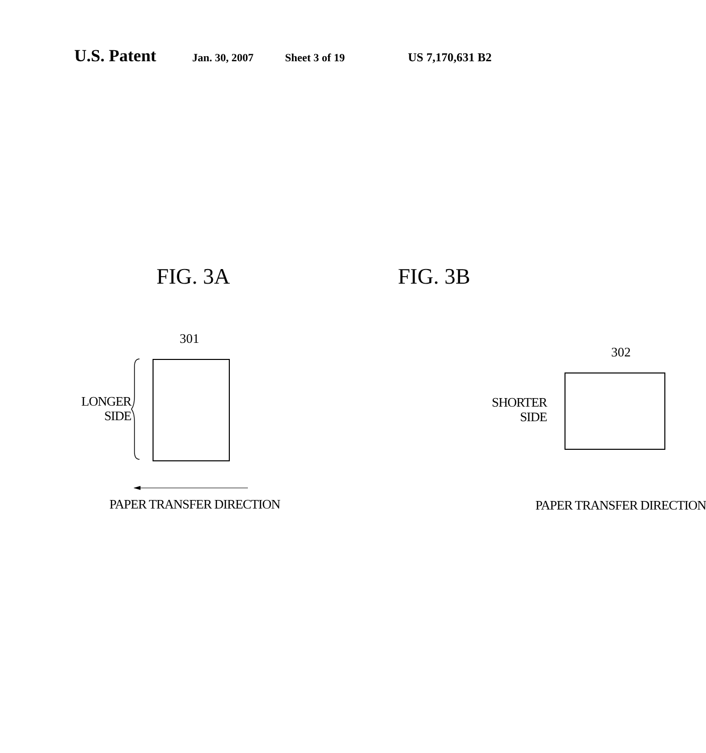U.S. Patent Jan. 30, 2007 Sheet 3 of 19 US 7,170,631 B2
FIG. 3A
301
LONGER
SIDE
PAPER TRANSFER DIRECTION
FIG. 3B
302
SHORTER
SIDE
PAPER TRANSFER DIRECTION